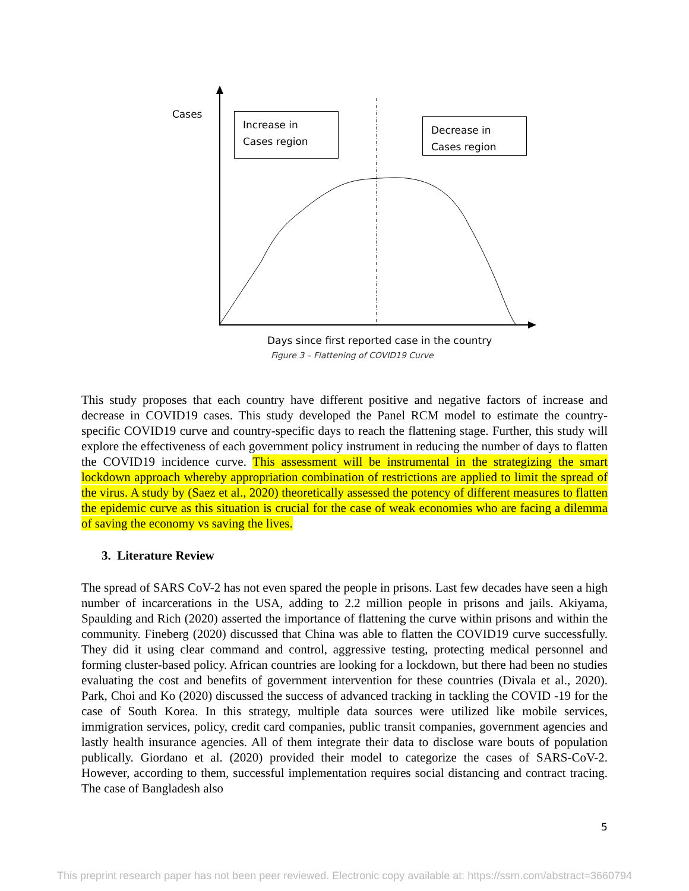Cases
Increase in Cases region
Decrease in Cases region
Days since first reported case in the country
Figure 3 – Flattening of COVID19 Curve
This study proposes that each country have different positive and negative factors of increase and decrease in COVID19 cases. This study developed the Panel RCM model to estimate the country-specific COVID19 curve and country-specific days to reach the flattening stage. Further, this study will explore the effectiveness of each government policy instrument in reducing the number of days to flatten the COVID19 incidence curve. This assessment will be instrumental in the strategizing the smart lockdown approach whereby appropriation combination of restrictions are applied to limit the spread of the virus. A study by (Saez et al., 2020) theoretically assessed the potency of different measures to flatten the epidemic curve as this situation is crucial for the case of weak economies who are facing a dilemma of saving the economy vs saving the lives.
3. Literature Review
The spread of SARS CoV-2 has not even spared the people in prisons. Last few decades have seen a high number of incarcerations in the USA, adding to 2.2 million people in prisons and jails. Akiyama, Spaulding and Rich (2020) asserted the importance of flattening the curve within prisons and within the community. Fineberg (2020) discussed that China was able to flatten the COVID19 curve successfully. They did it using clear command and control, aggressive testing, protecting medical personnel and forming cluster-based policy. African countries are looking for a lockdown, but there had been no studies evaluating the cost and benefits of government intervention for these countries (Divala et al., 2020). Park, Choi and Ko (2020) discussed the success of advanced tracking in tackling the COVID -19 for the case of South Korea. In this strategy, multiple data sources were utilized like mobile services, immigration services, policy, credit card companies, public transit companies, government agencies and lastly health insurance agencies. All of them integrate their data to disclose ware bouts of population publically. Giordano et al. (2020) provided their model to categorize the cases of SARS-CoV-2. However, according to them, successful implementation requires social distancing and contract tracing. The case of Bangladesh also
5
This preprint research paper has not been peer reviewed. Electronic copy available at: https://ssrn.com/abstract=3660794